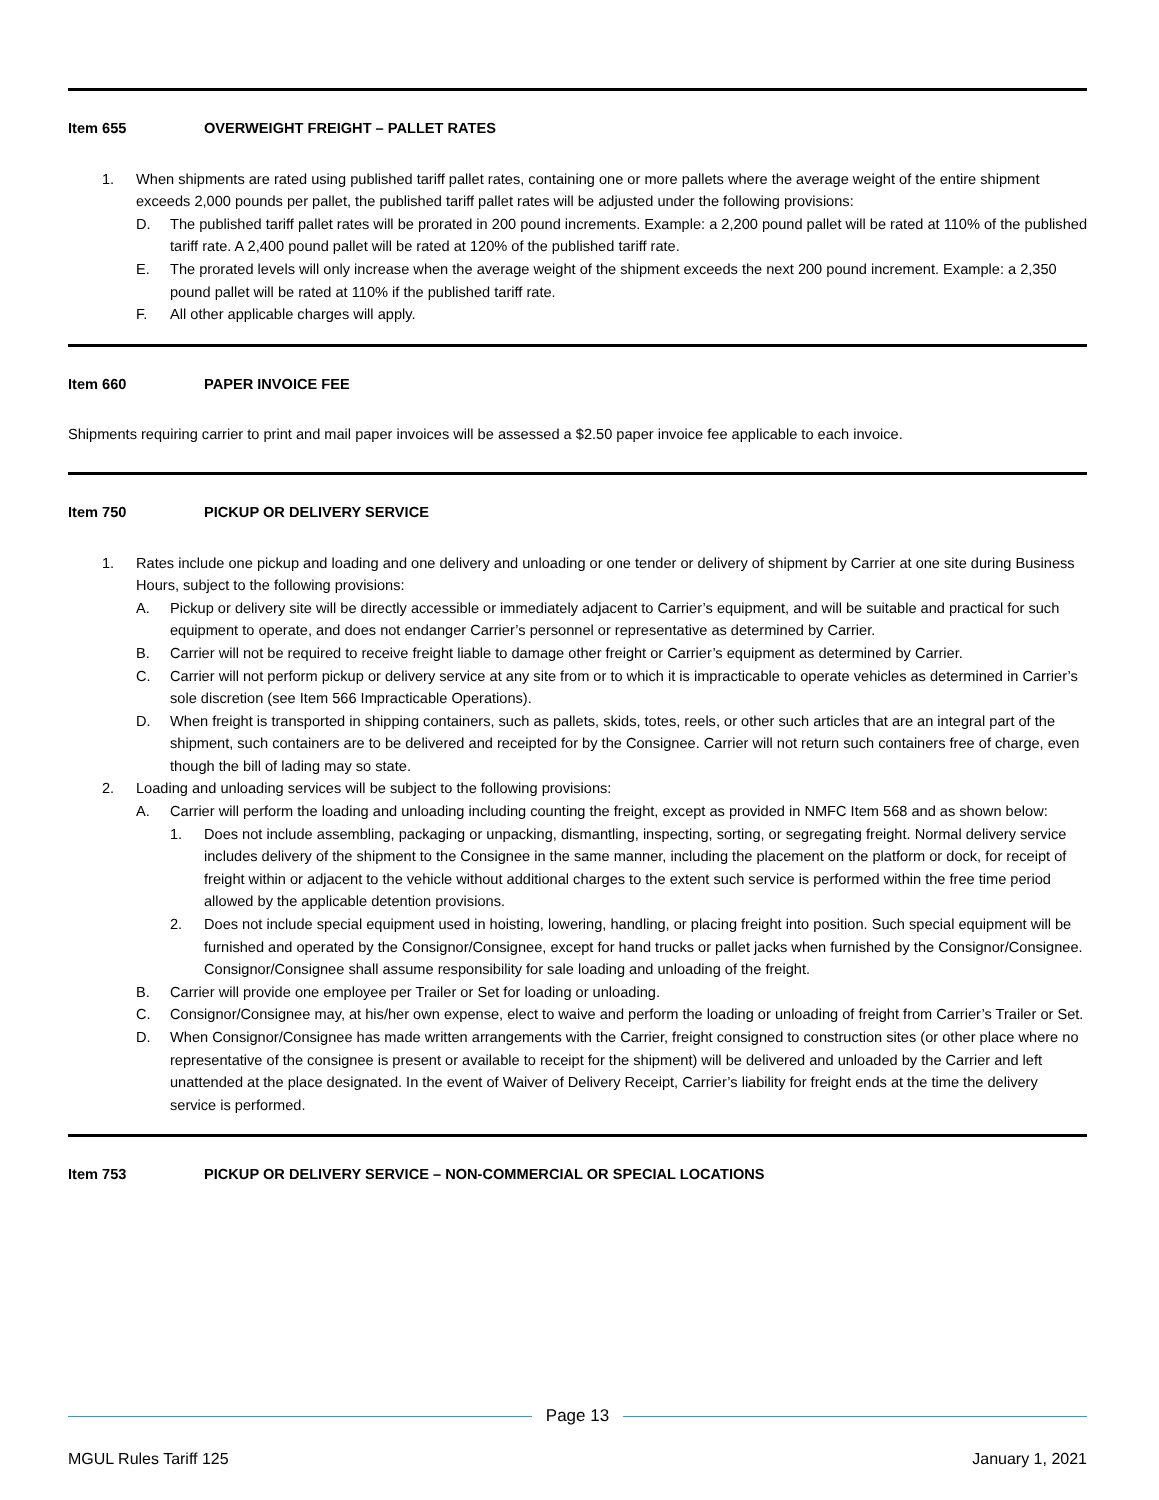Item 655 OVERWEIGHT FREIGHT – PALLET RATES
1. When shipments are rated using published tariff pallet rates, containing one or more pallets where the average weight of the entire shipment exceeds 2,000 pounds per pallet, the published tariff pallet rates will be adjusted under the following provisions:
D. The published tariff pallet rates will be prorated in 200 pound increments. Example: a 2,200 pound pallet will be rated at 110% of the published tariff rate. A 2,400 pound pallet will be rated at 120% of the published tariff rate.
E. The prorated levels will only increase when the average weight of the shipment exceeds the next 200 pound increment. Example: a 2,350 pound pallet will be rated at 110% if the published tariff rate.
F. All other applicable charges will apply.
Item 660 PAPER INVOICE FEE
Shipments requiring carrier to print and mail paper invoices will be assessed a $2.50 paper invoice fee applicable to each invoice.
Item 750 PICKUP OR DELIVERY SERVICE
1. Rates include one pickup and loading and one delivery and unloading or one tender or delivery of shipment by Carrier at one site during Business Hours, subject to the following provisions:
A. Pickup or delivery site will be directly accessible or immediately adjacent to Carrier’s equipment, and will be suitable and practical for such equipment to operate, and does not endanger Carrier’s personnel or representative as determined by Carrier.
B. Carrier will not be required to receive freight liable to damage other freight or Carrier’s equipment as determined by Carrier.
C. Carrier will not perform pickup or delivery service at any site from or to which it is impracticable to operate vehicles as determined in Carrier’s sole discretion (see Item 566 Impracticable Operations).
D. When freight is transported in shipping containers, such as pallets, skids, totes, reels, or other such articles that are an integral part of the shipment, such containers are to be delivered and receipted for by the Consignee. Carrier will not return such containers free of charge, even though the bill of lading may so state.
2. Loading and unloading services will be subject to the following provisions:
A. Carrier will perform the loading and unloading including counting the freight, except as provided in NMFC Item 568 and as shown below:
1. Does not include assembling, packaging or unpacking, dismantling, inspecting, sorting, or segregating freight. Normal delivery service includes delivery of the shipment to the Consignee in the same manner, including the placement on the platform or dock, for receipt of freight within or adjacent to the vehicle without additional charges to the extent such service is performed within the free time period allowed by the applicable detention provisions.
2. Does not include special equipment used in hoisting, lowering, handling, or placing freight into position. Such special equipment will be furnished and operated by the Consignor/Consignee, except for hand trucks or pallet jacks when furnished by the Consignor/Consignee. Consignor/Consignee shall assume responsibility for sale loading and unloading of the freight.
B. Carrier will provide one employee per Trailer or Set for loading or unloading.
C. Consignor/Consignee may, at his/her own expense, elect to waive and perform the loading or unloading of freight from Carrier’s Trailer or Set.
D. When Consignor/Consignee has made written arrangements with the Carrier, freight consigned to construction sites (or other place where no representative of the consignee is present or available to receipt for the shipment) will be delivered and unloaded by the Carrier and left unattended at the place designated. In the event of Waiver of Delivery Receipt, Carrier’s liability for freight ends at the time the delivery service is performed.
Item 753 PICKUP OR DELIVERY SERVICE – NON-COMMERCIAL OR SPECIAL LOCATIONS
Page 13
MGUL Rules Tariff 125 January 1, 2021